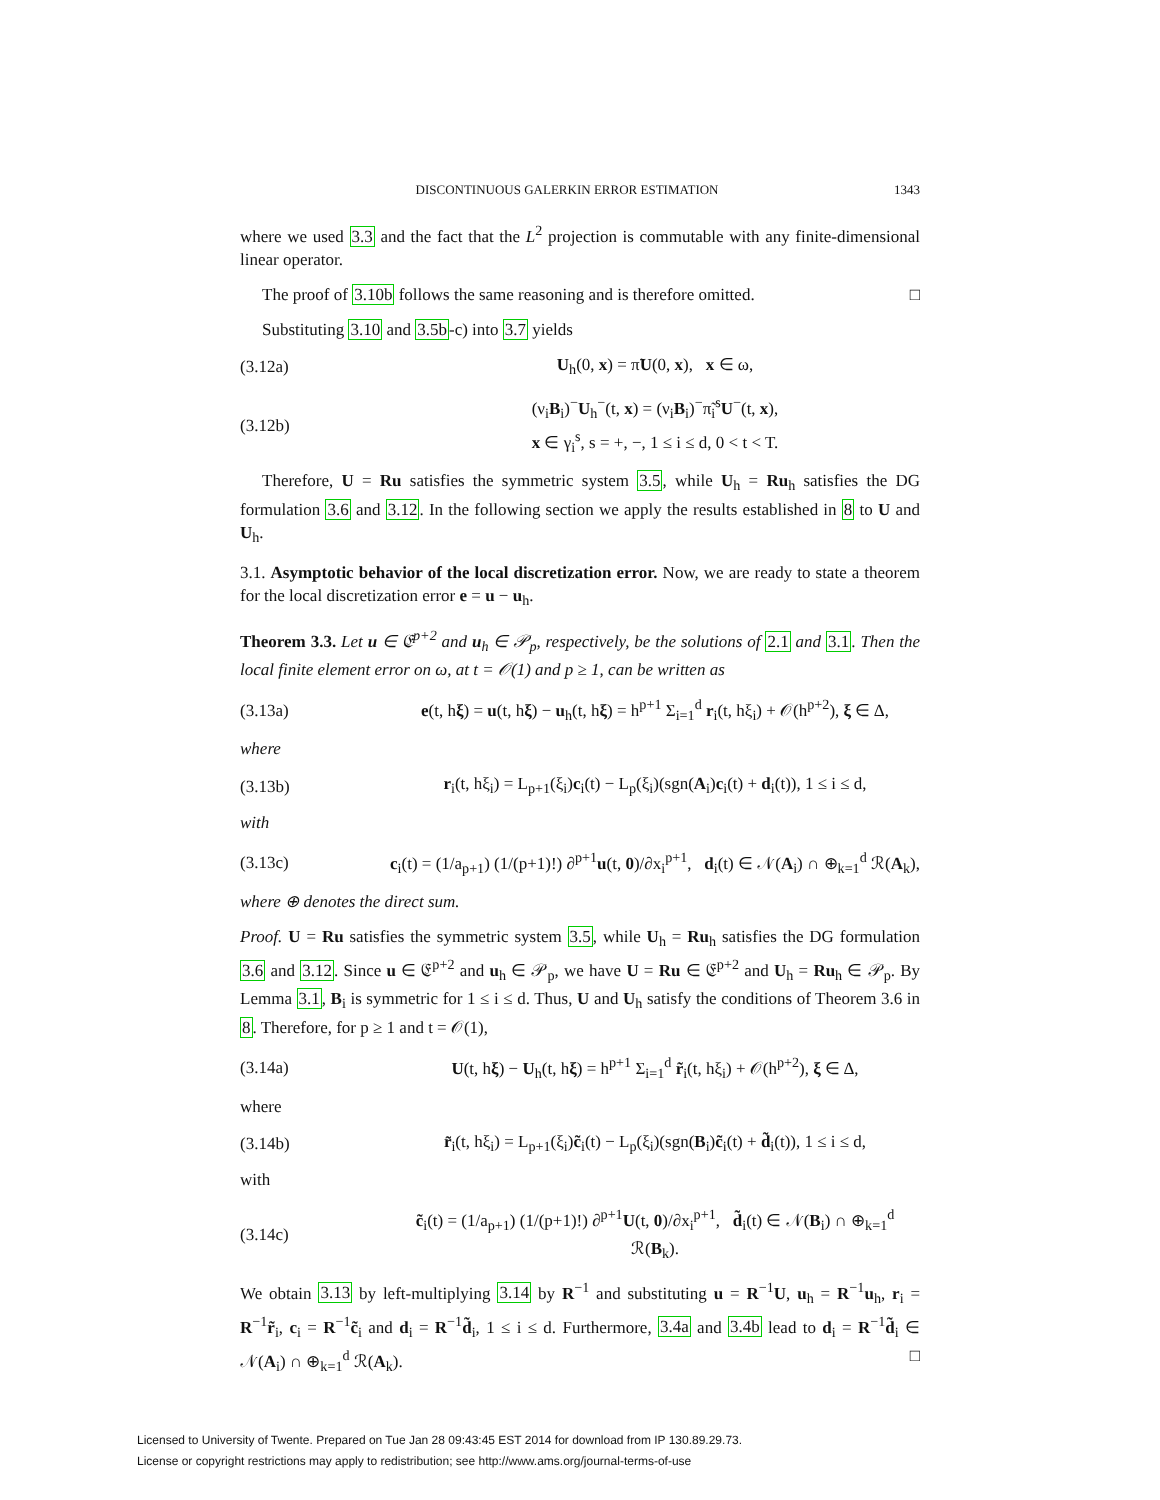DISCONTINUOUS GALERKIN ERROR ESTIMATION 1343
where we used 3.3 and the fact that the L<sup>2</sup> projection is commutable with any finite-dimensional linear operator.
The proof of 3.10b follows the same reasoning and is therefore omitted. □
Substituting 3.10 and 3.5b-c) into 3.7 yields
(3.12a) U<sub>h</sub>(0, x) = π̃U(0, x), x ∈ ω,
(3.12b) (ν<sub>i</sub>B<sub>i</sub>)<sup>−</sup>U<sub>h</sub><sup>−</sup>(t, x) = (ν<sub>i</sub>B<sub>i</sub>)<sup>−</sup>π̃<sub>i</sub><sup>s</sup>U<sup>−</sup>(t, x),
x ∈ γ<sub>i</sub><sup>s</sup>, s = +, −, 1 ≤ i ≤ d, 0 < t < T.
Therefore, U = Ru satisfies the symmetric system 3.5, while U<sub>h</sub> = Ru<sub>h</sub> satisfies the DG formulation 3.6 and 3.12. In the following section we apply the results established in 8 to U and U<sub>h</sub>.
3.1. Asymptotic behavior of the local discretization error. Now, we are ready to state a theorem for the local discretization error e = u − u<sub>h</sub>.
Theorem 3.3. Let u ∈ 𝔈<sup>p+2</sup> and u<sub>h</sub> ∈ 𝒫<sub>p</sub>, respectively, be the solutions of 2.1 and 3.1. Then the local finite element error on ω, at t = 𝒪(1) and p ≥ 1, can be written as
(3.13a) e(t, hξ) = u(t, hξ) − u<sub>h</sub>(t, hξ) = h<sup>p+1</sup> Σ<sub>i=1</sub><sup>d</sup> r<sub>i</sub>(t, hξ<sub>i</sub>) + 𝒪(h<sup>p+2</sup>), ξ ∈ Δ,
where
(3.13b) r<sub>i</sub>(t, hξ<sub>i</sub>) = L<sub>p+1</sub>(ξ<sub>i</sub>)c<sub>i</sub>(t) − L<sub>p</sub>(ξ<sub>i</sub>)(sgn(A<sub>i</sub>)c<sub>i</sub>(t) + d<sub>i</sub>(t)), 1 ≤ i ≤ d,
with
(3.13c) c<sub>i</sub>(t) = (1/a<sub>p+1</sub>) (1/(p+1)!) ∂<sup>p+1</sup>u(t, 0)/∂x<sub>i</sub><sup>p+1</sup>, d<sub>i</sub>(t) ∈ 𝒩(A<sub>i</sub>) ∩ ⊕<sub>k=1</sub><sup>d</sup> ℛ(A<sub>k</sub>),
where ⊕ denotes the direct sum.
Proof. U = Ru satisfies the symmetric system 3.5, while U<sub>h</sub> = Ru<sub>h</sub> satisfies the DG formulation 3.6 and 3.12. Since u ∈ 𝔈<sup>p+2</sup> and u<sub>h</sub> ∈ 𝒫<sub>p</sub>, we have U = Ru ∈ 𝔈<sup>p+2</sup> and U<sub>h</sub> = Ru<sub>h</sub> ∈ 𝒫<sub>p</sub>. By Lemma 3.1, B<sub>i</sub> is symmetric for 1 ≤ i ≤ d. Thus, U and U<sub>h</sub> satisfy the conditions of Theorem 3.6 in 8. Therefore, for p ≥ 1 and t = 𝒪(1),
(3.14a) U(t, hξ) − U<sub>h</sub>(t, hξ) = h<sup>p+1</sup> Σ<sub>i=1</sub><sup>d</sup> r̃<sub>i</sub>(t, hξ<sub>i</sub>) + 𝒪(h<sup>p+2</sup>), ξ ∈ Δ,
where
(3.14b) r̃<sub>i</sub>(t, hξ<sub>i</sub>) = L<sub>p+1</sub>(ξ<sub>i</sub>)c̃<sub>i</sub>(t) − L<sub>p</sub>(ξ<sub>i</sub>)(sgn(B<sub>i</sub>)c̃<sub>i</sub>(t) + d̃<sub>i</sub>(t)), 1 ≤ i ≤ d,
with
(3.14c) c̃<sub>i</sub>(t) = (1/a<sub>p+1</sub>) (1/(p+1)!) ∂<sup>p+1</sup>U(t, 0)/∂x<sub>i</sub><sup>p+1</sup>, d̃<sub>i</sub>(t) ∈ 𝒩(B<sub>i</sub>) ∩ ⊕<sub>k=1</sub><sup>d</sup> ℛ(B<sub>k</sub>).
We obtain 3.13 by left-multiplying 3.14 by R<sup>−1</sup> and substituting u = R<sup>−1</sup>U, u<sub>h</sub> = R<sup>−1</sup>u<sub>h</sub>, r<sub>i</sub> = R<sup>−1</sup>r̃<sub>i</sub>, c<sub>i</sub> = R<sup>−1</sup>c̃<sub>i</sub> and d<sub>i</sub> = R<sup>−1</sup>d̃<sub>i</sub>, 1 ≤ i ≤ d. Furthermore, 3.4a and 3.4b lead to d<sub>i</sub> = R<sup>−1</sup>d̃<sub>i</sub> ∈ 𝒩(A<sub>i</sub>) ∩ ⊕<sub>k=1</sub><sup>d</sup> ℛ(A<sub>k</sub>). □
Licensed to University of Twente. Prepared on Tue Jan 28 09:43:45 EST 2014 for download from IP 130.89.29.73.
License or copyright restrictions may apply to redistribution; see http://www.ams.org/journal-terms-of-use